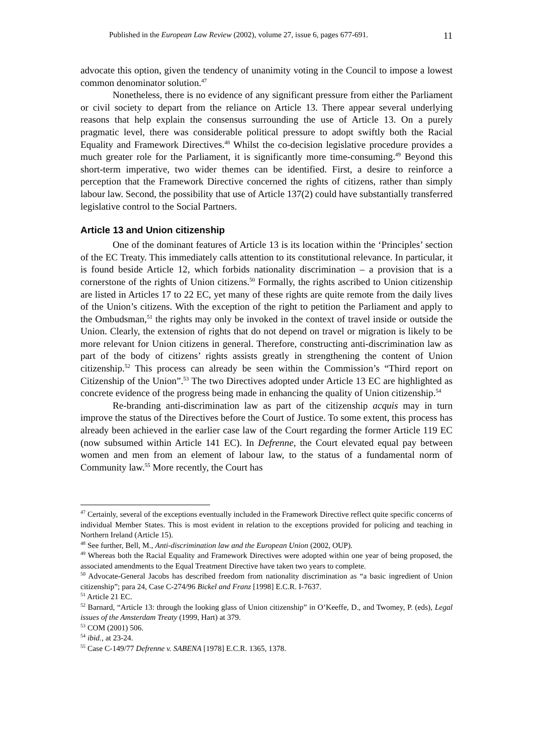Published in the European Law Review (2002), volume 27, issue 6, pages 677-691. 11
advocate this option, given the tendency of unanimity voting in the Council to impose a lowest common denominator solution.<sup>47</sup>
Nonetheless, there is no evidence of any significant pressure from either the Parliament or civil society to depart from the reliance on Article 13. There appear several underlying reasons that help explain the consensus surrounding the use of Article 13. On a purely pragmatic level, there was considerable political pressure to adopt swiftly both the Racial Equality and Framework Directives.<sup>48</sup> Whilst the co-decision legislative procedure provides a much greater role for the Parliament, it is significantly more time-consuming.<sup>49</sup> Beyond this short-term imperative, two wider themes can be identified. First, a desire to reinforce a perception that the Framework Directive concerned the rights of citizens, rather than simply labour law. Second, the possibility that use of Article 137(2) could have substantially transferred legislative control to the Social Partners.
Article 13 and Union citizenship
One of the dominant features of Article 13 is its location within the ‘Principles’ section of the EC Treaty. This immediately calls attention to its constitutional relevance. In particular, it is found beside Article 12, which forbids nationality discrimination – a provision that is a cornerstone of the rights of Union citizens.<sup>50</sup> Formally, the rights ascribed to Union citizenship are listed in Articles 17 to 22 EC, yet many of these rights are quite remote from the daily lives of the Union’s citizens. With the exception of the right to petition the Parliament and apply to the Ombudsman,<sup>51</sup> the rights may only be invoked in the context of travel inside or outside the Union. Clearly, the extension of rights that do not depend on travel or migration is likely to be more relevant for Union citizens in general. Therefore, constructing anti-discrimination law as part of the body of citizens’ rights assists greatly in strengthening the content of Union citizenship.<sup>52</sup> This process can already be seen within the Commission’s “Third report on Citizenship of the Union”.<sup>53</sup> The two Directives adopted under Article 13 EC are highlighted as concrete evidence of the progress being made in enhancing the quality of Union citizenship.<sup>54</sup>
Re-branding anti-discrimination law as part of the citizenship acquis may in turn improve the status of the Directives before the Court of Justice. To some extent, this process has already been achieved in the earlier case law of the Court regarding the former Article 119 EC (now subsumed within Article 141 EC). In Defrenne, the Court elevated equal pay between women and men from an element of labour law, to the status of a fundamental norm of Community law.<sup>55</sup> More recently, the Court has
<sup>47</sup> Certainly, several of the exceptions eventually included in the Framework Directive reflect quite specific concerns of individual Member States. This is most evident in relation to the exceptions provided for policing and teaching in Northern Ireland (Article 15).
<sup>48</sup> See further, Bell, M., Anti-discrimination law and the European Union (2002, OUP).
<sup>49</sup> Whereas both the Racial Equality and Framework Directives were adopted within one year of being proposed, the associated amendments to the Equal Treatment Directive have taken two years to complete.
<sup>50</sup> Advocate-General Jacobs has described freedom from nationality discrimination as “a basic ingredient of Union citizenship”; para 24, Case C-274/96 Bickel and Franz [1998] E.C.R. I-7637.
<sup>51</sup> Article 21 EC.
<sup>52</sup> Barnard, “Article 13: through the looking glass of Union citizenship” in O’Keeffe, D., and Twomey, P. (eds), Legal issues of the Amsterdam Treaty (1999, Hart) at 379.
<sup>53</sup> COM (2001) 506.
<sup>54</sup> ibid., at 23-24.
<sup>55</sup> Case C-149/77 Defrenne v. SABENA [1978] E.C.R. 1365, 1378.